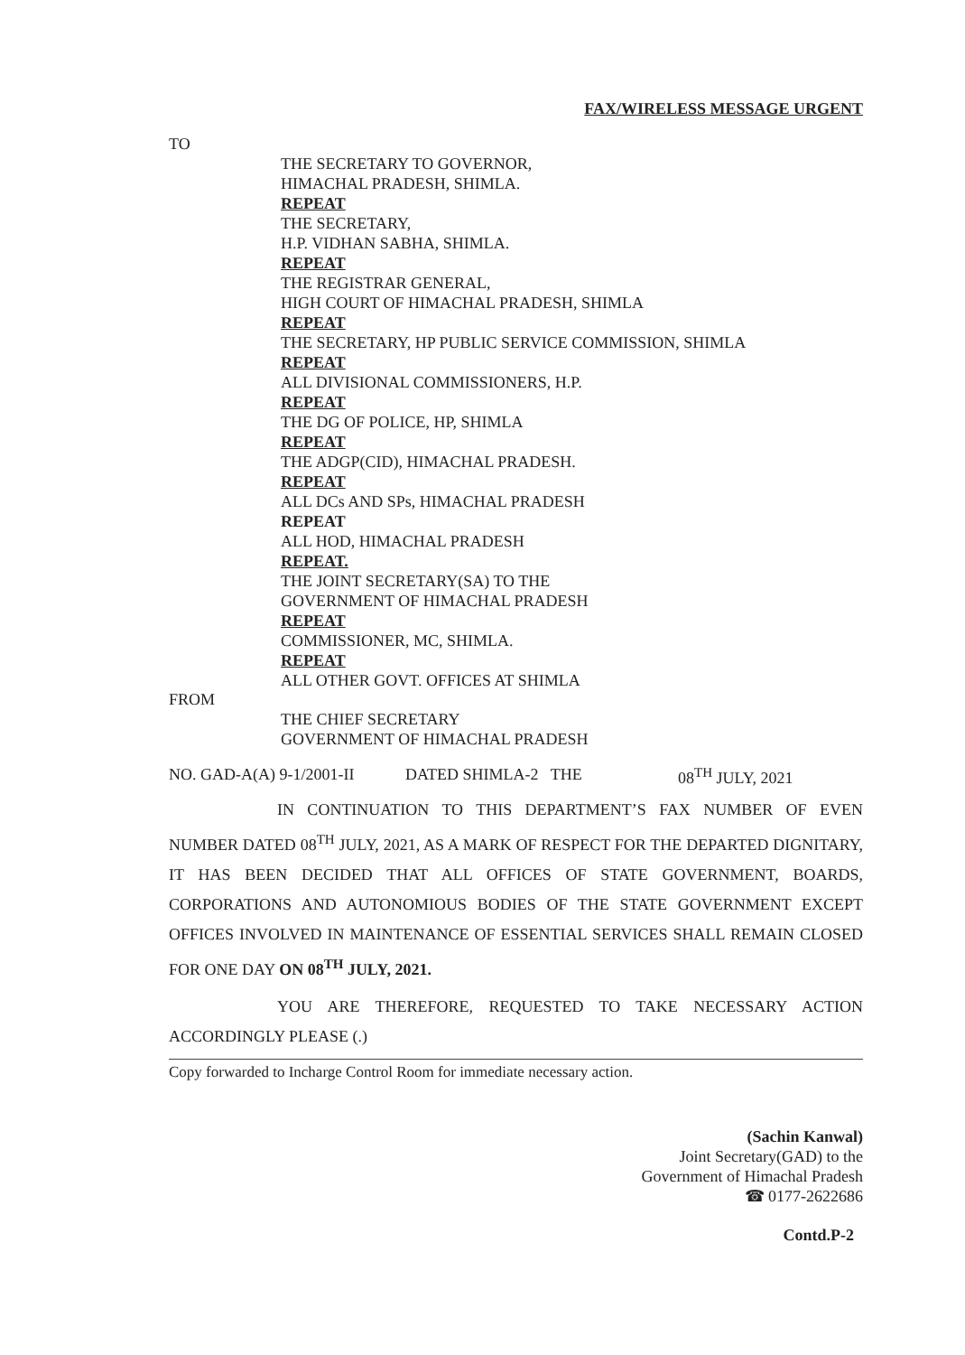FAX/WIRELESS MESSAGE URGENT
TO
THE SECRETARY TO GOVERNOR,
HIMACHAL PRADESH, SHIMLA.
REPEAT
THE SECRETARY,
H.P. VIDHAN SABHA, SHIMLA.
REPEAT
THE REGISTRAR GENERAL,
HIGH COURT OF HIMACHAL PRADESH, SHIMLA
REPEAT
THE SECRETARY, HP PUBLIC SERVICE COMMISSION, SHIMLA
REPEAT
ALL DIVISIONAL COMMISSIONERS, H.P.
REPEAT
THE DG OF POLICE, HP, SHIMLA
REPEAT
THE ADGP(CID), HIMACHAL PRADESH.
REPEAT
ALL DCs AND SPs, HIMACHAL PRADESH
REPEAT
ALL HOD, HIMACHAL PRADESH
REPEAT.
THE JOINT SECRETARY(SA) TO THE
GOVERNMENT OF HIMACHAL PRADESH
REPEAT
COMMISSIONER, MC, SHIMLA.
REPEAT
ALL OTHER GOVT. OFFICES AT SHIMLA
FROM
THE CHIEF SECRETARY
GOVERNMENT OF HIMACHAL PRADESH
NO. GAD-A(A) 9-1/2001-II DATED SHIMLA-2 THE 08<sup>TH</sup> JULY, 2021
IN CONTINUATION TO THIS DEPARTMENT’S FAX NUMBER OF EVEN NUMBER DATED 08<sup>TH</sup> JULY, 2021, AS A MARK OF RESPECT FOR THE DEPARTED DIGNITARY, IT HAS BEEN DECIDED THAT ALL OFFICES OF STATE GOVERNMENT, BOARDS, CORPORATIONS AND AUTONOMIOUS BODIES OF THE STATE GOVERNMENT EXCEPT OFFICES INVOLVED IN MAINTENANCE OF ESSENTIAL SERVICES SHALL REMAIN CLOSED FOR ONE DAY ON 08<sup>TH</sup> JULY, 2021.
YOU ARE THEREFORE, REQUESTED TO TAKE NECESSARY ACTION ACCORDINGLY PLEASE (.)
Copy forwarded to Incharge Control Room for immediate necessary action.
(Sachin Kanwal)
Joint Secretary(GAD) to the
Government of Himachal Pradesh
☎ 0177-2622686
Contd.P-2